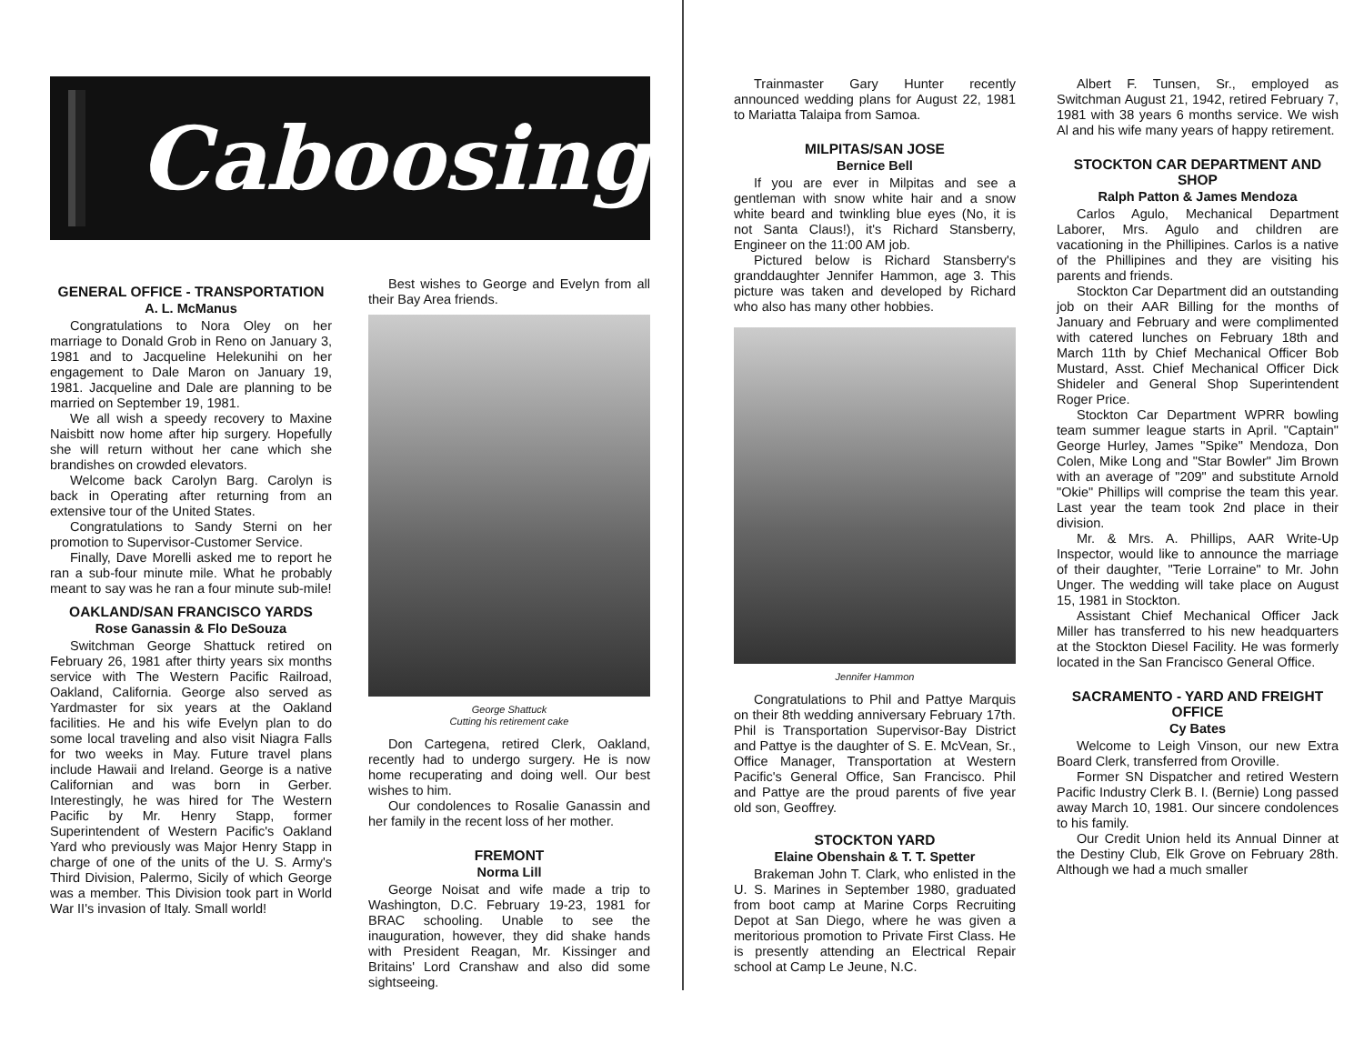Caboosing
GENERAL OFFICE - TRANSPORTATION
A. L. McManus
Congratulations to Nora Oley on her marriage to Donald Grob in Reno on January 3, 1981 and to Jacqueline Helekunihi on her engagement to Dale Maron on January 19, 1981. Jacqueline and Dale are planning to be married on September 19, 1981.
We all wish a speedy recovery to Maxine Naisbitt now home after hip surgery. Hopefully she will return without her cane which she brandishes on crowded elevators.
Welcome back Carolyn Barg. Carolyn is back in Operating after returning from an extensive tour of the United States.
Congratulations to Sandy Sterni on her promotion to Supervisor-Customer Service.
Finally, Dave Morelli asked me to report he ran a sub-four minute mile. What he probably meant to say was he ran a four minute sub-mile!
OAKLAND/SAN FRANCISCO YARDS
Rose Ganassin & Flo DeSouza
Switchman George Shattuck retired on February 26, 1981 after thirty years six months service with The Western Pacific Railroad, Oakland, California. George also served as Yardmaster for six years at the Oakland facilities. He and his wife Evelyn plan to do some local traveling and also visit Niagra Falls for two weeks in May. Future travel plans include Hawaii and Ireland. George is a native Californian and was born in Gerber. Interestingly, he was hired for The Western Pacific by Mr. Henry Stapp, former Superintendent of Western Pacific's Oakland Yard who previously was Major Henry Stapp in charge of one of the units of the U. S. Army's Third Division, Palermo, Sicily of which George was a member. This Division took part in World War II's invasion of Italy. Small world!
Best wishes to George and Evelyn from all their Bay Area friends.
George Shattuck
Cutting his retirement cake
Don Cartegena, retired Clerk, Oakland, recently had to undergo surgery. He is now home recuperating and doing well. Our best wishes to him.
Our condolences to Rosalie Ganassin and her family in the recent loss of her mother.
FREMONT
Norma Lill
George Noisat and wife made a trip to Washington, D.C. February 19-23, 1981 for BRAC schooling. Unable to see the inauguration, however, they did shake hands with President Reagan, Mr. Kissinger and Britains' Lord Cranshaw and also did some sightseeing.
Trainmaster Gary Hunter recently announced wedding plans for August 22, 1981 to Mariatta Talaipa from Samoa.
MILPITAS/SAN JOSE
Bernice Bell
If you are ever in Milpitas and see a gentleman with snow white hair and a snow white beard and twinkling blue eyes (No, it is not Santa Claus!), it's Richard Stansberry, Engineer on the 11:00 AM job.
Pictured below is Richard Stansberry's granddaughter Jennifer Hammon, age 3. This picture was taken and developed by Richard who also has many other hobbies.
Jennifer Hammon
Congratulations to Phil and Pattye Marquis on their 8th wedding anniversary February 17th. Phil is Transportation Supervisor-Bay District and Pattye is the daughter of S. E. McVean, Sr., Office Manager, Transportation at Western Pacific's General Office, San Francisco. Phil and Pattye are the proud parents of five year old son, Geoffrey.
STOCKTON YARD
Elaine Obenshain & T. T. Spetter
Brakeman John T. Clark, who enlisted in the U. S. Marines in September 1980, graduated from boot camp at Marine Corps Recruiting Depot at San Diego, where he was given a meritorious promotion to Private First Class. He is presently attending an Electrical Repair school at Camp Le Jeune, N.C.
Albert F. Tunsen, Sr., employed as Switchman August 21, 1942, retired February 7, 1981 with 38 years 6 months service. We wish Al and his wife many years of happy retirement.
STOCKTON CAR DEPARTMENT AND SHOP
Ralph Patton & James Mendoza
Carlos Agulo, Mechanical Department Laborer, Mrs. Agulo and children are vacationing in the Phillipines. Carlos is a native of the Phillipines and they are visiting his parents and friends.
Stockton Car Department did an outstanding job on their AAR Billing for the months of January and February and were complimented with catered lunches on February 18th and March 11th by Chief Mechanical Officer Bob Mustard, Asst. Chief Mechanical Officer Dick Shideler and General Shop Superintendent Roger Price.
Stockton Car Department WPRR bowling team summer league starts in April. "Captain" George Hurley, James "Spike" Mendoza, Don Colen, Mike Long and "Star Bowler" Jim Brown with an average of "209" and substitute Arnold "Okie" Phillips will comprise the team this year. Last year the team took 2nd place in their division.
Mr. & Mrs. A. Phillips, AAR Write-Up Inspector, would like to announce the marriage of their daughter, "Terie Lorraine" to Mr. John Unger. The wedding will take place on August 15, 1981 in Stockton.
Assistant Chief Mechanical Officer Jack Miller has transferred to his new headquarters at the Stockton Diesel Facility. He was formerly located in the San Francisco General Office.
SACRAMENTO - YARD AND FREIGHT OFFICE
Cy Bates
Welcome to Leigh Vinson, our new Extra Board Clerk, transferred from Oroville.
Former SN Dispatcher and retired Western Pacific Industry Clerk B. I. (Bernie) Long passed away March 10, 1981. Our sincere condolences to his family.
Our Credit Union held its Annual Dinner at the Destiny Club, Elk Grove on February 28th. Although we had a much smaller